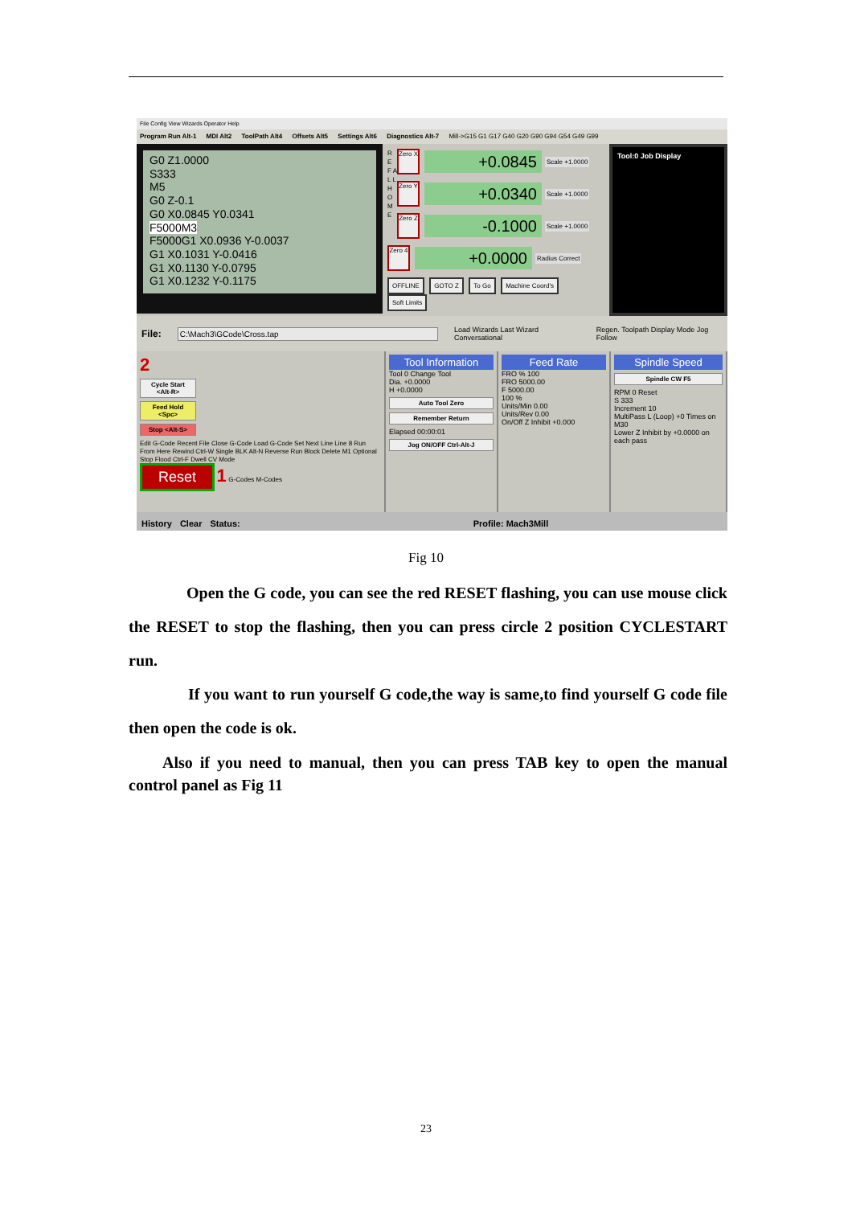File Config View Wizards Operator Help
Program Run Alt-1 MDI Alt2 ToolPath Alt4 Offsets Alt5 Settings Alt6 Diagnostics Alt-7 Mill->G15 G1 G17 G40 G20 G90 G94 G54 G49 G99
G0 Z1.0000
S333
M5
G0 Z-0.1
G0 X0.0845 Y0.0341
F5000M3
F5000G1 X0.0936 Y-0.0037
G1 X0.1031 Y-0.0416
G1 X0.1130 Y-0.0795
G1 X0.1232 Y-0.1175
R E F A L L H O M E
Zero X +0.0845 Scale +1.0000
Zero Y +0.0340 Scale +1.0000
Zero Z -0.1000 Scale +1.0000
Zero 4 +0.0000 Radius Correct
OFFLINE GOTO Z To Go Machine Coord's Soft Limits
Tool:0 Job Display
File: C:\Mach3\GCode\Cross.tap Load Wizards Last Wizard Conversational Regen. Toolpath Display Mode Jog Follow
2
Cycle Start <Alt-R>
Feed Hold <Spc>
Stop <Alt-S>
Edit G-Code Recent File Close G-Code Load G-Code Set Next Line Line 8 Run From Here Rewind Ctrl-W Single BLK Alt-N Reverse Run Block Delete M1 Optional Stop Flood Ctrl-F Dwell CV Mode
Reset 1 G-Codes M-Codes
Tool Information
Tool 0 Change Tool
Dia. +0.0000
H +0.0000
Auto Tool Zero
Remember Return
Elapsed 00:00:01
Jog ON/OFF Ctrl-Alt-J
Feed Rate
FRO % 100
FRO 5000.00
F 5000.00
100 %
Units/Min 0.00
Units/Rev 0.00
On/Off Z Inhibit +0.000
Spindle Speed
Spindle CW F5
RPM 0 Reset
S 333
Increment 10
MultiPass L (Loop) +0 Times on M30
Lower Z Inhibit by +0.0000 on each pass
History Clear Status: Profile: Mach3Mill
Fig 10
Open the G code, you can see the red RESET flashing, you can use mouse click the RESET to stop the flashing, then you can press circle 2 position CYCLESTART run.
If you want to run yourself G code,the way is same,to find yourself G code file then open the code is ok.
Also if you need to manual, then you can press TAB key to open the manual control panel as Fig 11
23